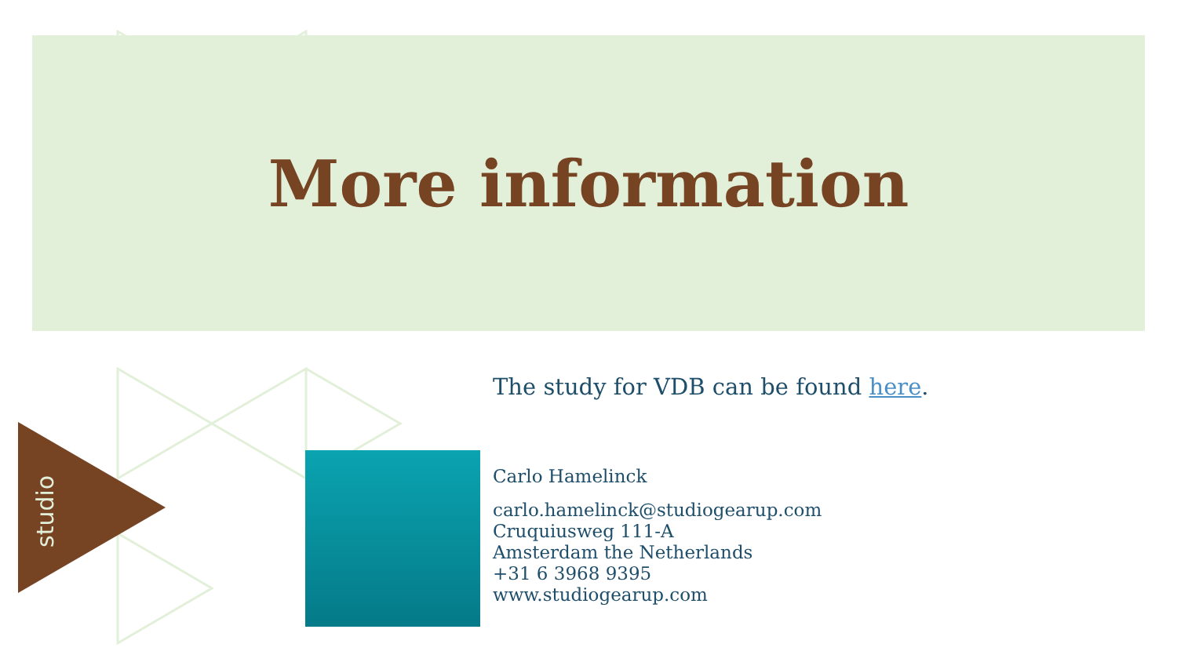More information
The study for VDB can be found here.
studio
Carlo Hamelinck
carlo.hamelinck@studiogearup.com
Cruquiusweg 111-A
Amsterdam the Netherlands
+31 6 3968 9395
www.studiogearup.com